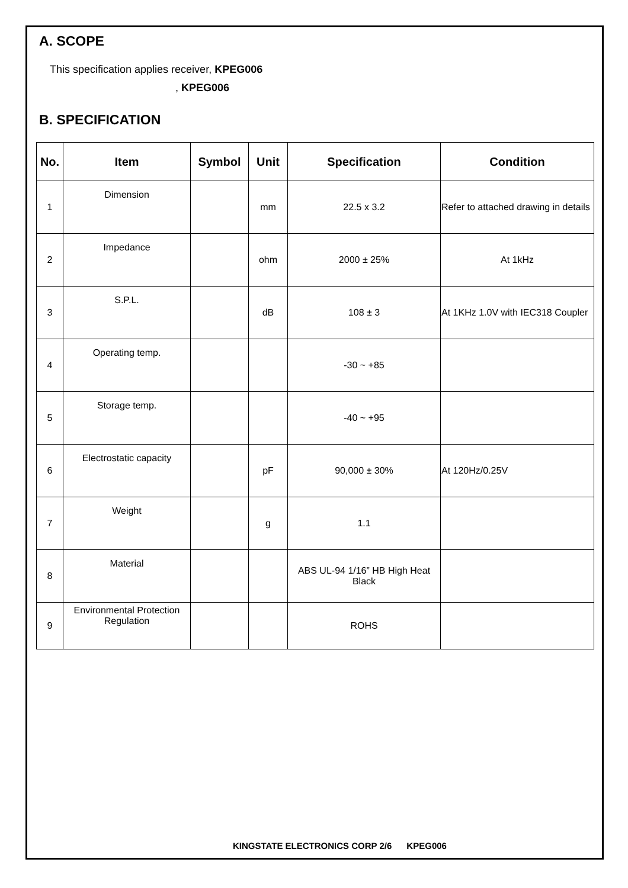A. SCOPE
This specification applies receiver, KPEG006
, KPEG006
B. SPECIFICATION
| No. | Item | Symbol | Unit | Specification | Condition |
| --- | --- | --- | --- | --- | --- |
| 1 | Dimension | | mm | 22.5 x 3.2 | Refer to attached drawing in details |
| 2 | Impedance | | ohm | 2000 ± 25% | At 1kHz |
| 3 | S.P.L. | | dB | 108 ± 3 | At 1KHz 1.0V with IEC318 Coupler |
| 4 | Operating temp. | | | -30 ~ +85 | |
| 5 | Storage temp. | | | -40 ~ +95 | |
| 6 | Electrostatic capacity | | pF | 90,000 ± 30% | At 120Hz/0.25V |
| 7 | Weight | | g | 1.1 | |
| 8 | Material | | | ABS UL-94 1/16” HB High Heat Black | |
| 9 | Environmental Protection Regulation | | | ROHS | |
KINGSTATE ELECTRONICS CORP 2/6 KPEG006